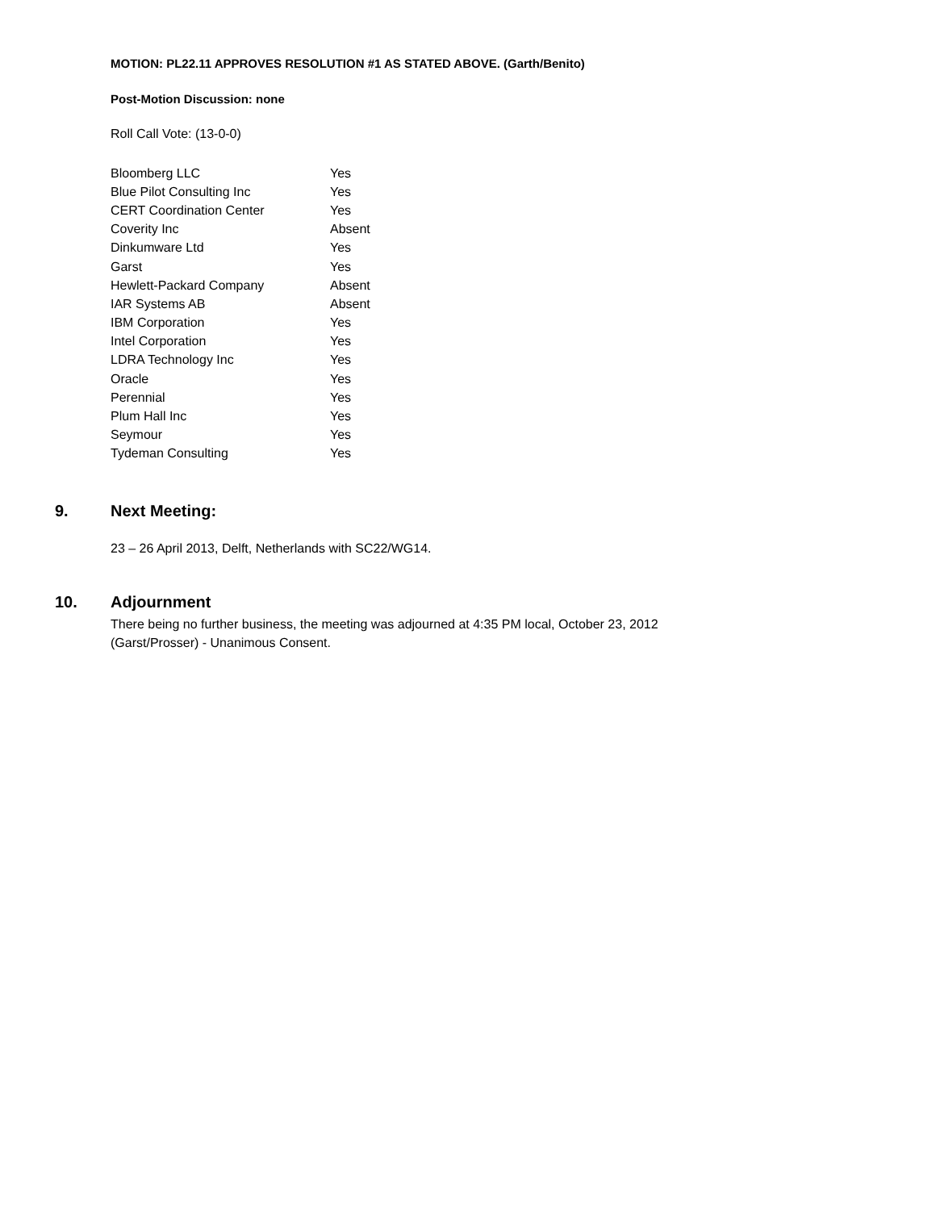MOTION: PL22.11 APPROVES RESOLUTION #1 AS STATED ABOVE. (Garth/Benito)
Post-Motion Discussion: none
Roll Call Vote: (13-0-0)
| Bloomberg LLC | Yes |
| Blue Pilot Consulting Inc | Yes |
| CERT Coordination Center | Yes |
| Coverity Inc | Absent |
| Dinkumware Ltd | Yes |
| Garst | Yes |
| Hewlett-Packard Company | Absent |
| IAR Systems AB | Absent |
| IBM Corporation | Yes |
| Intel Corporation | Yes |
| LDRA Technology Inc | Yes |
| Oracle | Yes |
| Perennial | Yes |
| Plum Hall Inc | Yes |
| Seymour | Yes |
| Tydeman Consulting | Yes |
9. Next Meeting:
23 – 26 April 2013, Delft, Netherlands with SC22/WG14.
10. Adjournment
There being no further business, the meeting was adjourned at 4:35 PM local, October 23, 2012
(Garst/Prosser) - Unanimous Consent.